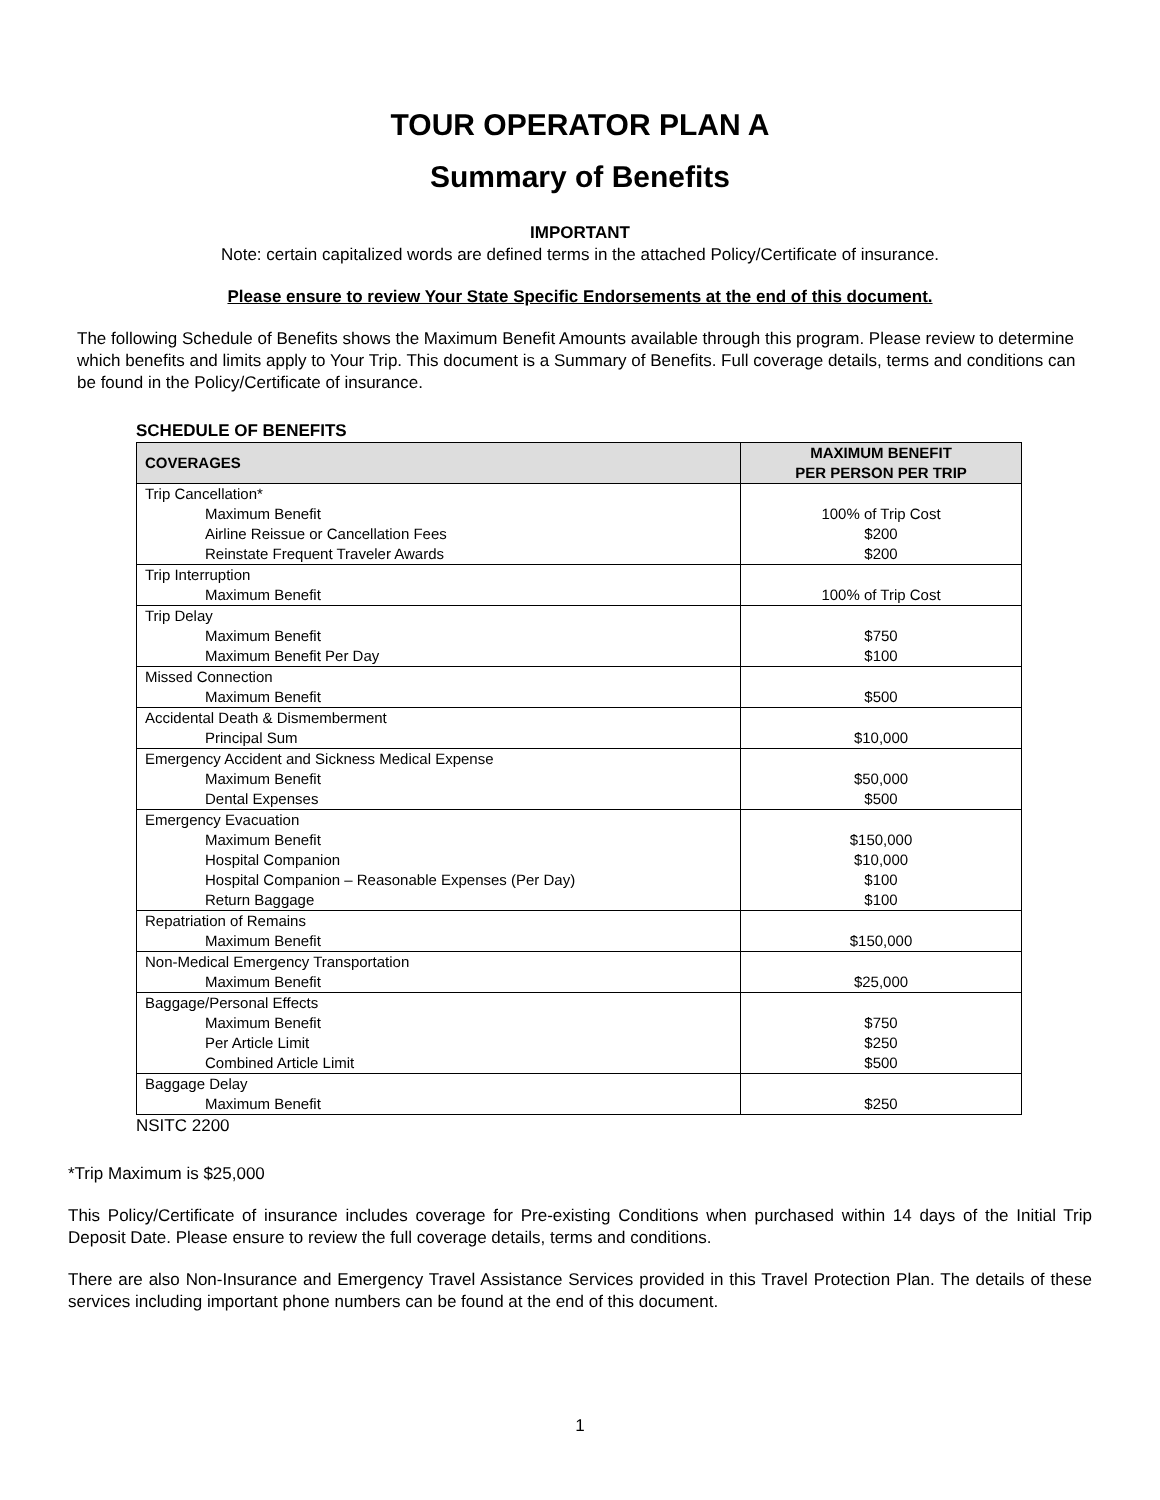TOUR OPERATOR PLAN A
Summary of Benefits
IMPORTANT
Note: certain capitalized words are defined terms in the attached Policy/Certificate of insurance.
Please ensure to review Your State Specific Endorsements at the end of this document.
The following Schedule of Benefits shows the Maximum Benefit Amounts available through this program. Please review to determine which benefits and limits apply to Your Trip. This document is a Summary of Benefits. Full coverage details, terms and conditions can be found in the Policy/Certificate of insurance.
SCHEDULE OF BENEFITS
| COVERAGES | MAXIMUM BENEFIT PER PERSON PER TRIP |
| --- | --- |
| Trip Cancellation* Maximum Benefit Airline Reissue or Cancellation Fees Reinstate Frequent Traveler Awards | 100% of Trip Cost $200 $200 |
| Trip Interruption Maximum Benefit | 100% of Trip Cost |
| Trip Delay Maximum Benefit Maximum Benefit Per Day | $750 $100 |
| Missed Connection Maximum Benefit | $500 |
| Accidental Death & Dismemberment Principal Sum | $10,000 |
| Emergency Accident and Sickness Medical Expense Maximum Benefit Dental Expenses | $50,000 $500 |
| Emergency Evacuation Maximum Benefit Hospital Companion Hospital Companion – Reasonable Expenses (Per Day) Return Baggage | $150,000 $10,000 $100 $100 |
| Repatriation of Remains Maximum Benefit | $150,000 |
| Non-Medical Emergency Transportation Maximum Benefit | $25,000 |
| Baggage/Personal Effects Maximum Benefit Per Article Limit Combined Article Limit | $750 $250 $500 |
| Baggage Delay Maximum Benefit | $250 |
NSITC 2200
*Trip Maximum is $25,000
This Policy/Certificate of insurance includes coverage for Pre-existing Conditions when purchased within 14 days of the Initial Trip Deposit Date. Please ensure to review the full coverage details, terms and conditions.
There are also Non-Insurance and Emergency Travel Assistance Services provided in this Travel Protection Plan. The details of these services including important phone numbers can be found at the end of this document.
1